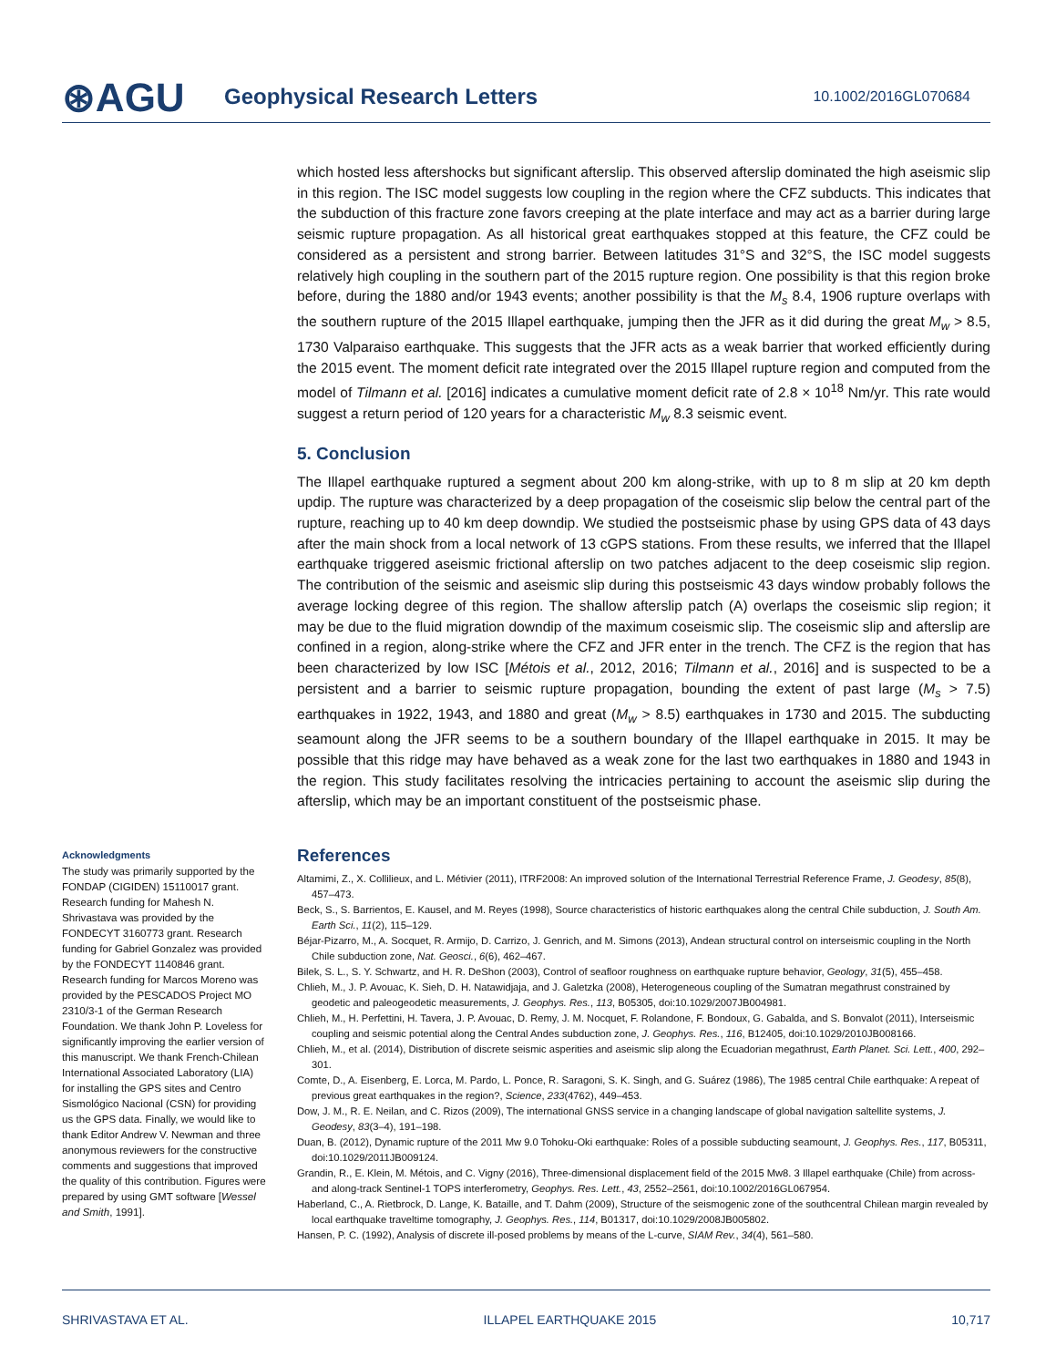⊛AGU
Geophysical Research Letters
10.1002/2016GL070684
which hosted less aftershocks but significant afterslip. This observed afterslip dominated the high aseismic slip in this region. The ISC model suggests low coupling in the region where the CFZ subducts. This indicates that the subduction of this fracture zone favors creeping at the plate interface and may act as a barrier during large seismic rupture propagation. As all historical great earthquakes stopped at this feature, the CFZ could be considered as a persistent and strong barrier. Between latitudes 31°S and 32°S, the ISC model suggests relatively high coupling in the southern part of the 2015 rupture region. One possibility is that this region broke before, during the 1880 and/or 1943 events; another possibility is that the M<sub>s</sub> 8.4, 1906 rupture overlaps with the southern rupture of the 2015 Illapel earthquake, jumping then the JFR as it did during the great M<sub>w</sub> > 8.5, 1730 Valparaiso earthquake. This suggests that the JFR acts as a weak barrier that worked efficiently during the 2015 event. The moment deficit rate integrated over the 2015 Illapel rupture region and computed from the model of Tilmann et al. [2016] indicates a cumulative moment deficit rate of 2.8 × 10<sup>18</sup> Nm/yr. This rate would suggest a return period of 120 years for a characteristic M<sub>w</sub> 8.3 seismic event.
5. Conclusion
The Illapel earthquake ruptured a segment about 200 km along-strike, with up to 8 m slip at 20 km depth updip. The rupture was characterized by a deep propagation of the coseismic slip below the central part of the rupture, reaching up to 40 km deep downdip. We studied the postseismic phase by using GPS data of 43 days after the main shock from a local network of 13 cGPS stations. From these results, we inferred that the Illapel earthquake triggered aseismic frictional afterslip on two patches adjacent to the deep coseismic slip region. The contribution of the seismic and aseismic slip during this postseismic 43 days window probably follows the average locking degree of this region. The shallow afterslip patch (A) overlaps the coseismic slip region; it may be due to the fluid migration downdip of the maximum coseismic slip. The coseismic slip and afterslip are confined in a region, along-strike where the CFZ and JFR enter in the trench. The CFZ is the region that has been characterized by low ISC [Métois et al., 2012, 2016; Tilmann et al., 2016] and is suspected to be a persistent and a barrier to seismic rupture propagation, bounding the extent of past large (M<sub>s</sub> > 7.5) earthquakes in 1922, 1943, and 1880 and great (M<sub>w</sub> > 8.5) earthquakes in 1730 and 2015. The subducting seamount along the JFR seems to be a southern boundary of the Illapel earthquake in 2015. It may be possible that this ridge may have behaved as a weak zone for the last two earthquakes in 1880 and 1943 in the region. This study facilitates resolving the intricacies pertaining to account the aseismic slip during the afterslip, which may be an important constituent of the postseismic phase.
Acknowledgments
The study was primarily supported by the FONDAP (CIGIDEN) 15110017 grant. Research funding for Mahesh N. Shrivastava was provided by the FONDECYT 3160773 grant. Research funding for Gabriel Gonzalez was provided by the FONDECYT 1140846 grant. Research funding for Marcos Moreno was provided by the PESCADOS Project MO 2310/3-1 of the German Research Foundation. We thank John P. Loveless for significantly improving the earlier version of this manuscript. We thank French-Chilean International Associated Laboratory (LIA) for installing the GPS sites and Centro Sismológico Nacional (CSN) for providing us the GPS data. Finally, we would like to thank Editor Andrew V. Newman and three anonymous reviewers for the constructive comments and suggestions that improved the quality of this contribution. Figures were prepared by using GMT software [Wessel and Smith, 1991].
References
Altamimi, Z., X. Collilieux, and L. Métivier (2011), ITRF2008: An improved solution of the International Terrestrial Reference Frame, J. Geodesy, 85(8), 457–473.
Beck, S., S. Barrientos, E. Kausel, and M. Reyes (1998), Source characteristics of historic earthquakes along the central Chile subduction, J. South Am. Earth Sci., 11(2), 115–129.
Béjar-Pizarro, M., A. Socquet, R. Armijo, D. Carrizo, J. Genrich, and M. Simons (2013), Andean structural control on interseismic coupling in the North Chile subduction zone, Nat. Geosci., 6(6), 462–467.
Bilek, S. L., S. Y. Schwartz, and H. R. DeShon (2003), Control of seafloor roughness on earthquake rupture behavior, Geology, 31(5), 455–458.
Chlieh, M., J. P. Avouac, K. Sieh, D. H. Natawidjaja, and J. Galetzka (2008), Heterogeneous coupling of the Sumatran megathrust constrained by geodetic and paleogeodetic measurements, J. Geophys. Res., 113, B05305, doi:10.1029/2007JB004981.
Chlieh, M., H. Perfettini, H. Tavera, J. P. Avouac, D. Remy, J. M. Nocquet, F. Rolandone, F. Bondoux, G. Gabalda, and S. Bonvalot (2011), Interseismic coupling and seismic potential along the Central Andes subduction zone, J. Geophys. Res., 116, B12405, doi:10.1029/2010JB008166.
Chlieh, M., et al. (2014), Distribution of discrete seismic asperities and aseismic slip along the Ecuadorian megathrust, Earth Planet. Sci. Lett., 400, 292–301.
Comte, D., A. Eisenberg, E. Lorca, M. Pardo, L. Ponce, R. Saragoni, S. K. Singh, and G. Suárez (1986), The 1985 central Chile earthquake: A repeat of previous great earthquakes in the region?, Science, 233(4762), 449–453.
Dow, J. M., R. E. Neilan, and C. Rizos (2009), The international GNSS service in a changing landscape of global navigation saltellite systems, J. Geodesy, 83(3–4), 191–198.
Duan, B. (2012), Dynamic rupture of the 2011 Mw 9.0 Tohoku-Oki earthquake: Roles of a possible subducting seamount, J. Geophys. Res., 117, B05311, doi:10.1029/2011JB009124.
Grandin, R., E. Klein, M. Métois, and C. Vigny (2016), Three-dimensional displacement field of the 2015 Mw8. 3 Illapel earthquake (Chile) from across-and along-track Sentinel-1 TOPS interferometry, Geophys. Res. Lett., 43, 2552–2561, doi:10.1002/2016GL067954.
Haberland, C., A. Rietbrock, D. Lange, K. Bataille, and T. Dahm (2009), Structure of the seismogenic zone of the southcentral Chilean margin revealed by local earthquake traveltime tomography, J. Geophys. Res., 114, B01317, doi:10.1029/2008JB005802.
Hansen, P. C. (1992), Analysis of discrete ill-posed problems by means of the L-curve, SIAM Rev., 34(4), 561–580.
SHRIVASTAVA ET AL. ILLAPEL EARTHQUAKE 2015 10,717